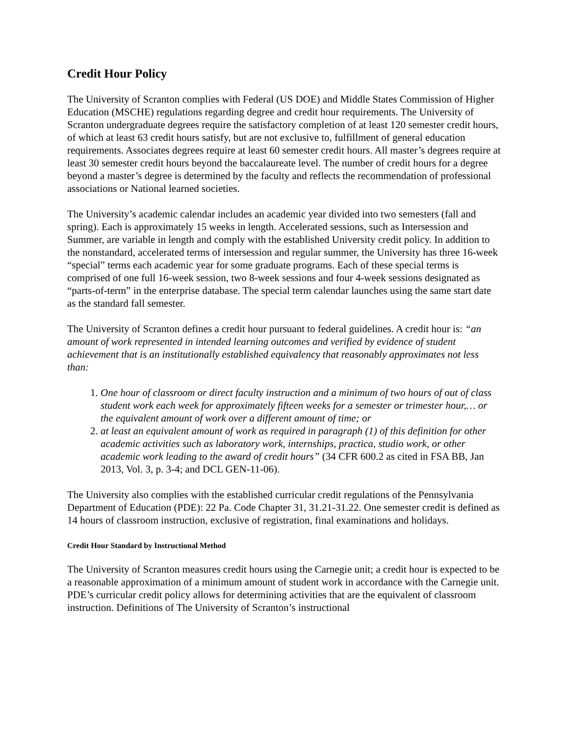Credit Hour Policy
The University of Scranton complies with Federal (US DOE) and Middle States Commission of Higher Education (MSCHE) regulations regarding degree and credit hour requirements. The University of Scranton undergraduate degrees require the satisfactory completion of at least 120 semester credit hours, of which at least 63 credit hours satisfy, but are not exclusive to, fulfillment of general education requirements. Associates degrees require at least 60 semester credit hours. All master’s degrees require at least 30 semester credit hours beyond the baccalaureate level. The number of credit hours for a degree beyond a master’s degree is determined by the faculty and reflects the recommendation of professional associations or National learned societies.
The University’s academic calendar includes an academic year divided into two semesters (fall and spring). Each is approximately 15 weeks in length. Accelerated sessions, such as Intersession and Summer, are variable in length and comply with the established University credit policy. In addition to the nonstandard, accelerated terms of intersession and regular summer, the University has three 16-week “special” terms each academic year for some graduate programs. Each of these special terms is comprised of one full 16-week session, two 8-week sessions and four 4-week sessions designated as “parts-of-term” in the enterprise database. The special term calendar launches using the same start date as the standard fall semester.
The University of Scranton defines a credit hour pursuant to federal guidelines. A credit hour is: “an amount of work represented in intended learning outcomes and verified by evidence of student achievement that is an institutionally established equivalency that reasonably approximates not less than:
1. One hour of classroom or direct faculty instruction and a minimum of two hours of out of class student work each week for approximately fifteen weeks for a semester or trimester hour,… or the equivalent amount of work over a different amount of time; or
2. at least an equivalent amount of work as required in paragraph (1) of this definition for other academic activities such as laboratory work, internships, practica, studio work, or other academic work leading to the award of credit hours” (34 CFR 600.2 as cited in FSA BB, Jan 2013, Vol. 3, p. 3-4; and DCL GEN-11-06).
The University also complies with the established curricular credit regulations of the Pennsylvania Department of Education (PDE): 22 Pa. Code Chapter 31, 31.21-31.22. One semester credit is defined as 14 hours of classroom instruction, exclusive of registration, final examinations and holidays.
Credit Hour Standard by Instructional Method
The University of Scranton measures credit hours using the Carnegie unit; a credit hour is expected to be a reasonable approximation of a minimum amount of student work in accordance with the Carnegie unit. PDE’s curricular credit policy allows for determining activities that are the equivalent of classroom instruction. Definitions of The University of Scranton’s instructional